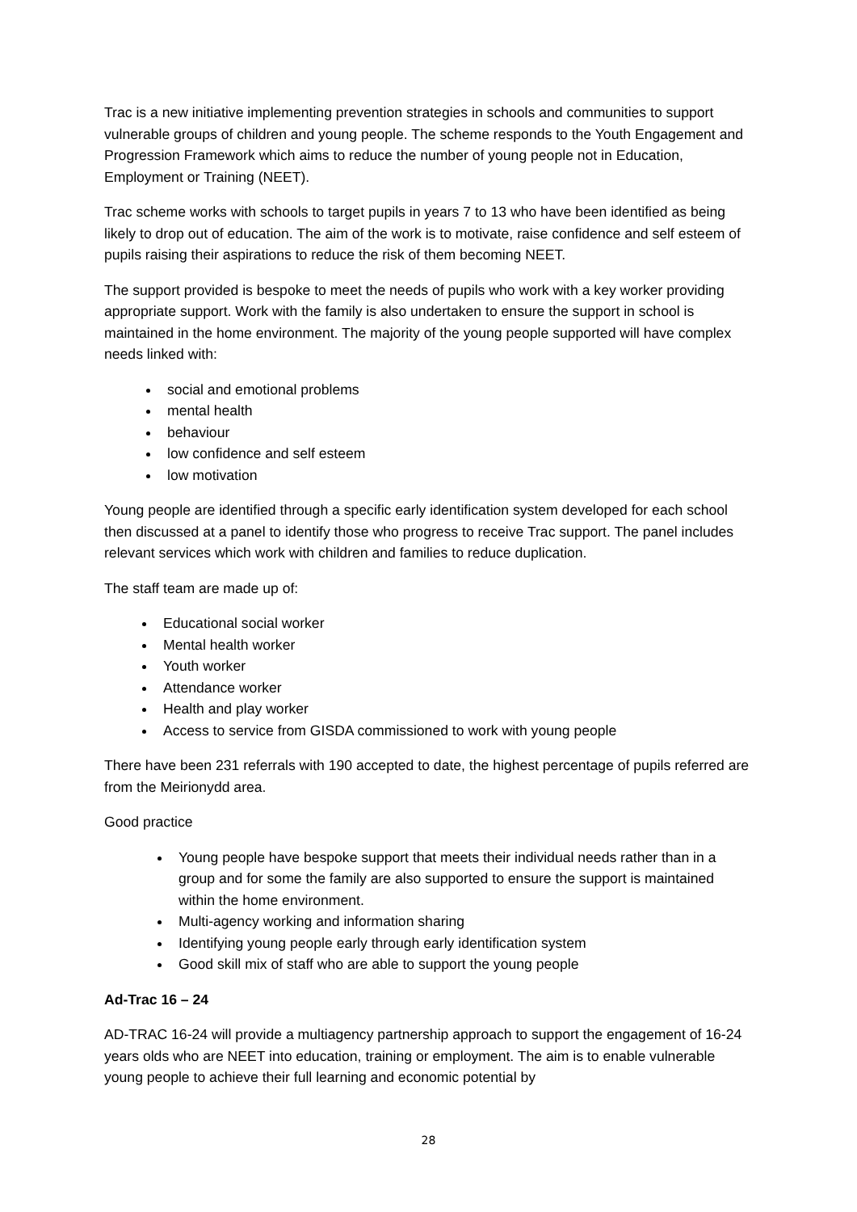Trac is a new initiative implementing prevention strategies in schools and communities to support vulnerable groups of children and young people. The scheme responds to the Youth Engagement and Progression Framework which aims to reduce the number of young people not in Education, Employment or Training (NEET).
Trac scheme works with schools to target pupils in years 7 to 13 who have been identified as being likely to drop out of education. The aim of the work is to motivate, raise confidence and self esteem of pupils raising their aspirations to reduce the risk of them becoming NEET.
The support provided is bespoke to meet the needs of pupils who work with a key worker providing appropriate support. Work with the family is also undertaken to ensure the support in school is maintained in the home environment. The majority of the young people supported will have complex needs linked with:
social and emotional problems
mental health
behaviour
low confidence and self esteem
low motivation
Young people are identified through a specific early identification system developed for each school then discussed at a panel to identify those who progress to receive Trac support. The panel includes relevant services which work with children and families to reduce duplication.
The staff team are made up of:
Educational social worker
Mental health worker
Youth worker
Attendance worker
Health and play worker
Access to service from GISDA commissioned to work with young people
There have been 231 referrals with 190 accepted to date, the highest percentage of pupils referred are from the Meirionydd area.
Good practice
Young people have bespoke support that meets their individual needs rather than in a group and for some the family are also supported to ensure the support is maintained within the home environment.
Multi-agency working and information sharing
Identifying young people early through early identification system
Good skill mix of staff who are able to support the young people
Ad-Trac 16 – 24
AD-TRAC 16-24 will provide a multiagency partnership approach to support the engagement of 16-24 years olds who are NEET into education, training or employment. The aim is to enable vulnerable young people to achieve their full learning and economic potential by
28